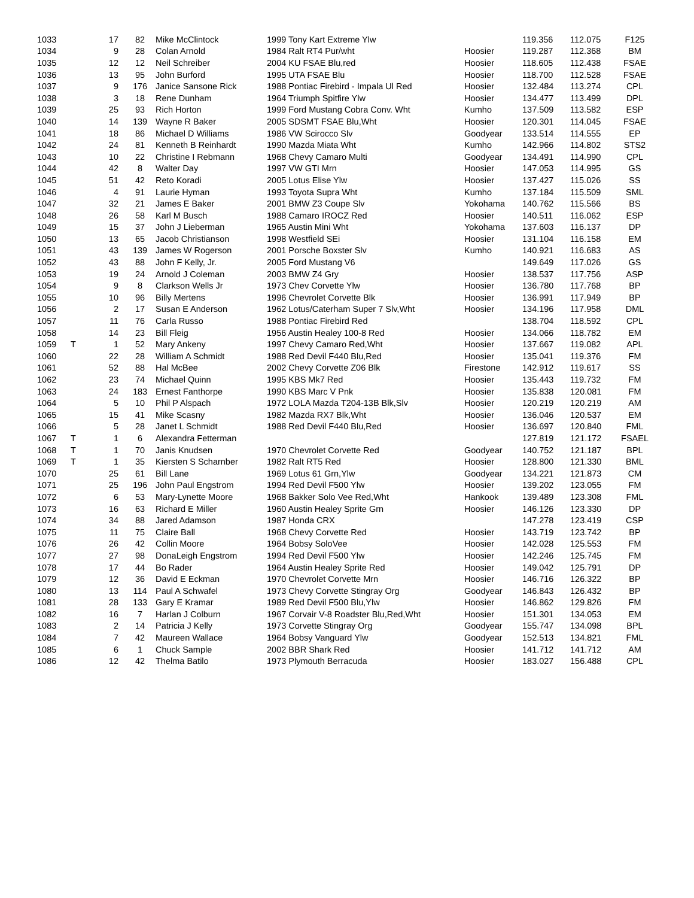| 1033 | | 17 | 82 | Mike McClintock | 1999 Tony Kart Extreme Ylw | | 119.356 | 112.075 | F125 |
| 1034 | | 9 | 28 | Colan Arnold | 1984 Ralt RT4 Pur/wht | Hoosier | 119.287 | 112.368 | BM |
| 1035 | | 12 | 12 | Neil Schreiber | 2004 KU FSAE Blu,red | Hoosier | 118.605 | 112.438 | FSAE |
| 1036 | | 13 | 95 | John Burford | 1995 UTA FSAE Blu | Hoosier | 118.700 | 112.528 | FSAE |
| 1037 | | 9 | 176 | Janice Sansone Rick | 1988 Pontiac Firebird - Impala Ul Red | Hoosier | 132.484 | 113.274 | CPL |
| 1038 | | 3 | 18 | Rene Dunham | 1964 Triumph Spitfire Ylw | Hoosier | 134.477 | 113.499 | DPL |
| 1039 | | 25 | 93 | Rich Horton | 1999 Ford Mustang Cobra Conv. Wht | Kumho | 137.509 | 113.582 | ESP |
| 1040 | | 14 | 139 | Wayne R Baker | 2005 SDSMT FSAE Blu,Wht | Hoosier | 120.301 | 114.045 | FSAE |
| 1041 | | 18 | 86 | Michael D Williams | 1986 VW Scirocco Slv | Goodyear | 133.514 | 114.555 | EP |
| 1042 | | 24 | 81 | Kenneth B Reinhardt | 1990 Mazda Miata Wht | Kumho | 142.966 | 114.802 | STS2 |
| 1043 | | 10 | 22 | Christine I Rebmann | 1968 Chevy Camaro Multi | Goodyear | 134.491 | 114.990 | CPL |
| 1044 | | 42 | 8 | Walter Day | 1997 VW GTI Mrn | Hoosier | 147.053 | 114.995 | GS |
| 1045 | | 51 | 42 | Reto Koradi | 2005 Lotus Elise Ylw | Hoosier | 137.427 | 115.026 | SS |
| 1046 | | 4 | 91 | Laurie Hyman | 1993 Toyota Supra Wht | Kumho | 137.184 | 115.509 | SML |
| 1047 | | 32 | 21 | James E Baker | 2001 BMW Z3 Coupe Slv | Yokohama | 140.762 | 115.566 | BS |
| 1048 | | 26 | 58 | Karl M Busch | 1988 Camaro IROCZ Red | Hoosier | 140.511 | 116.062 | ESP |
| 1049 | | 15 | 37 | John J Lieberman | 1965 Austin Mini Wht | Yokohama | 137.603 | 116.137 | DP |
| 1050 | | 13 | 65 | Jacob Christianson | 1998 Westfield SEi | Hoosier | 131.104 | 116.158 | EM |
| 1051 | | 43 | 139 | James W Rogerson | 2001 Porsche Boxster Slv | Kumho | 140.921 | 116.683 | AS |
| 1052 | | 43 | 88 | John F Kelly, Jr. | 2005 Ford Mustang V6 | | 149.649 | 117.026 | GS |
| 1053 | | 19 | 24 | Arnold J Coleman | 2003 BMW Z4 Gry | Hoosier | 138.537 | 117.756 | ASP |
| 1054 | | 9 | 8 | Clarkson Wells Jr | 1973 Chev Corvette Ylw | Hoosier | 136.780 | 117.768 | BP |
| 1055 | | 10 | 96 | Billy Mertens | 1996 Chevrolet Corvette Blk | Hoosier | 136.991 | 117.949 | BP |
| 1056 | | 2 | 17 | Susan E Anderson | 1962 Lotus/Caterham Super 7 Slv,Wht | Hoosier | 134.196 | 117.958 | DML |
| 1057 | | 11 | 76 | Carla Russo | 1988 Pontiac Firebird Red | | 138.704 | 118.592 | CPL |
| 1058 | | 14 | 23 | Bill Fleig | 1956 Austin Healey 100-8 Red | Hoosier | 134.066 | 118.782 | EM |
| 1059 | T | 1 | 52 | Mary Ankeny | 1997 Chevy Camaro Red,Wht | Hoosier | 137.667 | 119.082 | APL |
| 1060 | | 22 | 28 | William A Schmidt | 1988 Red Devil F440 Blu,Red | Hoosier | 135.041 | 119.376 | FM |
| 1061 | | 52 | 88 | Hal McBee | 2002 Chevy Corvette Z06 Blk | Firestone | 142.912 | 119.617 | SS |
| 1062 | | 23 | 74 | Michael Quinn | 1995 KBS Mk7 Red | Hoosier | 135.443 | 119.732 | FM |
| 1063 | | 24 | 183 | Ernest Fanthorpe | 1990 KBS Marc V Pnk | Hoosier | 135.838 | 120.081 | FM |
| 1064 | | 5 | 10 | Phil P Alspach | 1972 LOLA Mazda T204-13B Blk,Slv | Hoosier | 120.219 | 120.219 | AM |
| 1065 | | 15 | 41 | Mike Scasny | 1982 Mazda RX7 Blk,Wht | Hoosier | 136.046 | 120.537 | EM |
| 1066 | | 5 | 28 | Janet L Schmidt | 1988 Red Devil F440 Blu,Red | Hoosier | 136.697 | 120.840 | FML |
| 1067 | T | 1 | 6 | Alexandra Fetterman | | | 127.819 | 121.172 | FSAEL |
| 1068 | T | 1 | 70 | Janis Knudsen | 1970 Chevrolet Corvette Red | Goodyear | 140.752 | 121.187 | BPL |
| 1069 | T | 1 | 35 | Kiersten S Scharnber | 1982 Ralt RT5 Red | Hoosier | 128.800 | 121.330 | BML |
| 1070 | | 25 | 61 | Bill Lane | 1969 Lotus 61 Grn,Ylw | Goodyear | 134.221 | 121.873 | CM |
| 1071 | | 25 | 196 | John Paul Engstrom | 1994 Red Devil F500 Ylw | Hoosier | 139.202 | 123.055 | FM |
| 1072 | | 6 | 53 | Mary-Lynette Moore | 1968 Bakker Solo Vee Red,Wht | Hankook | 139.489 | 123.308 | FML |
| 1073 | | 16 | 63 | Richard E Miller | 1960 Austin Healey Sprite Grn | Hoosier | 146.126 | 123.330 | DP |
| 1074 | | 34 | 88 | Jared Adamson | 1987 Honda CRX | | 147.278 | 123.419 | CSP |
| 1075 | | 11 | 75 | Claire Ball | 1968 Chevy Corvette Red | Hoosier | 143.719 | 123.742 | BP |
| 1076 | | 26 | 42 | Collin Moore | 1964 Bobsy SoloVee | Hoosier | 142.028 | 125.553 | FM |
| 1077 | | 27 | 98 | DonaLeigh Engstrom | 1994 Red Devil F500 Ylw | Hoosier | 142.246 | 125.745 | FM |
| 1078 | | 17 | 44 | Bo Rader | 1964 Austin Healey Sprite Red | Hoosier | 149.042 | 125.791 | DP |
| 1079 | | 12 | 36 | David E Eckman | 1970 Chevrolet Corvette Mrn | Hoosier | 146.716 | 126.322 | BP |
| 1080 | | 13 | 114 | Paul A Schwafel | 1973 Chevy Corvette Stingray Org | Goodyear | 146.843 | 126.432 | BP |
| 1081 | | 28 | 133 | Gary E Kramar | 1989 Red Devil F500 Blu,Ylw | Hoosier | 146.862 | 129.826 | FM |
| 1082 | | 16 | 7 | Harlan J Colburn | 1967 Corvair V-8 Roadster Blu,Red,Wht | Hoosier | 151.301 | 134.053 | EM |
| 1083 | | 2 | 14 | Patricia J Kelly | 1973 Corvette Stingray Org | Goodyear | 155.747 | 134.098 | BPL |
| 1084 | | 7 | 42 | Maureen Wallace | 1964 Bobsy Vanguard Ylw | Goodyear | 152.513 | 134.821 | FML |
| 1085 | | 6 | 1 | Chuck Sample | 2002 BBR Shark Red | Hoosier | 141.712 | 141.712 | AM |
| 1086 | | 12 | 42 | Thelma Batilo | 1973 Plymouth Berracuda | Hoosier | 183.027 | 156.488 | CPL |